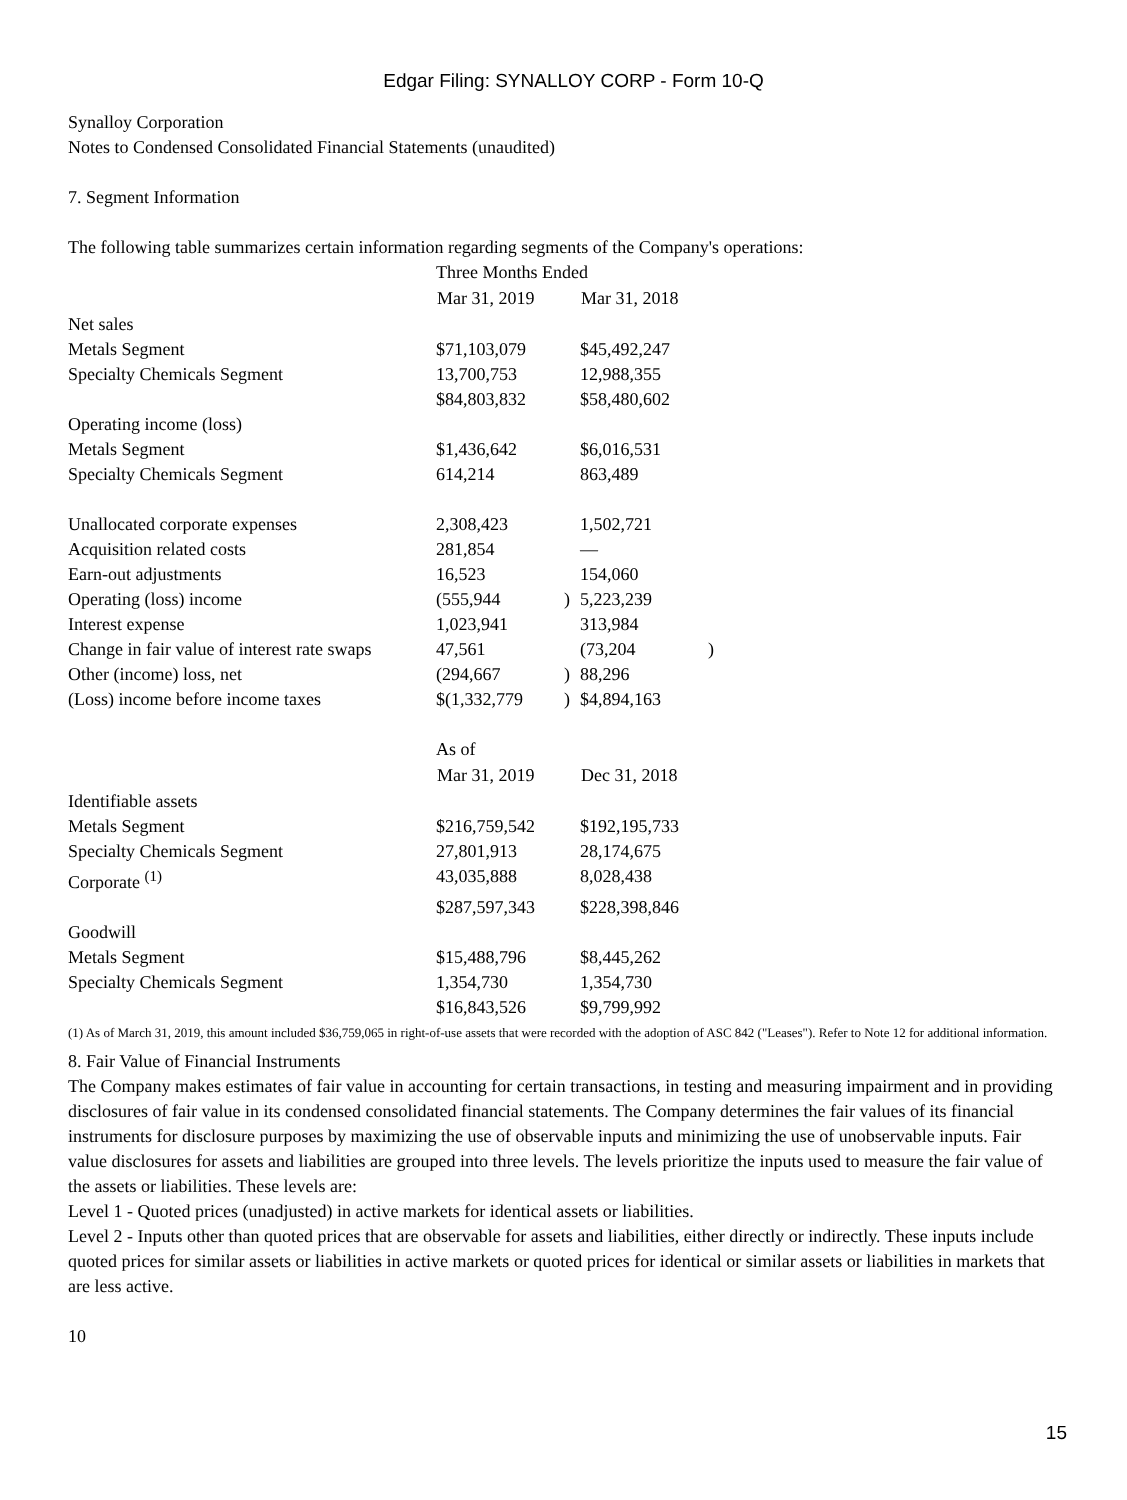Edgar Filing: SYNALLOY CORP - Form 10-Q
Synalloy Corporation
Notes to Condensed Consolidated Financial Statements (unaudited)
7. Segment Information
The following table summarizes certain information regarding segments of the Company's operations:
| | Three Months Ended | | | |
| | Mar 31, 2019 | | Mar 31, 2018 | |
| Net sales | | | | |
| Metals Segment | $71,103,079 | | $45,492,247 | |
| Specialty Chemicals Segment | 13,700,753 | | 12,988,355 | |
| | $84,803,832 | | $58,480,602 | |
| Operating income (loss) | | | | |
| Metals Segment | $1,436,642 | | $6,016,531 | |
| Specialty Chemicals Segment | 614,214 | | 863,489 | |
| Unallocated corporate expenses | 2,308,423 | | 1,502,721 | |
| Acquisition related costs | 281,854 | | — | |
| Earn-out adjustments | 16,523 | | 154,060 | |
| Operating (loss) income | (555,944 | ) | 5,223,239 | |
| Interest expense | 1,023,941 | | 313,984 | |
| Change in fair value of interest rate swaps | 47,561 | | (73,204 | ) |
| Other (income) loss, net | (294,667 | ) | 88,296 | |
| (Loss) income before income taxes | $(1,332,779 | ) | $4,894,163 | |
| | As of | | |
| | Mar 31, 2019 | | Dec 31, 2018 |
| Identifiable assets | | | |
| Metals Segment | $216,759,542 | | $192,195,733 |
| Specialty Chemicals Segment | 27,801,913 | | 28,174,675 |
| Corporate <sup>(1)</sup> | 43,035,888 | | 8,028,438 |
| | $287,597,343 | | $228,398,846 |
| Goodwill | | | |
| Metals Segment | $15,488,796 | | $8,445,262 |
| Specialty Chemicals Segment | 1,354,730 | | 1,354,730 |
| | $16,843,526 | | $9,799,992 |
(1) As of March 31, 2019, this amount included $36,759,065 in right-of-use assets that were recorded with the adoption of ASC 842 ("Leases"). Refer to Note 12 for additional information.
8. Fair Value of Financial Instruments
The Company makes estimates of fair value in accounting for certain transactions, in testing and measuring impairment and in providing disclosures of fair value in its condensed consolidated financial statements. The Company determines the fair values of its financial instruments for disclosure purposes by maximizing the use of observable inputs and minimizing the use of unobservable inputs. Fair value disclosures for assets and liabilities are grouped into three levels. The levels prioritize the inputs used to measure the fair value of the assets or liabilities. These levels are:
Level 1 - Quoted prices (unadjusted) in active markets for identical assets or liabilities.
Level 2 - Inputs other than quoted prices that are observable for assets and liabilities, either directly or indirectly. These inputs include quoted prices for similar assets or liabilities in active markets or quoted prices for identical or similar assets or liabilities in markets that are less active.
10
15